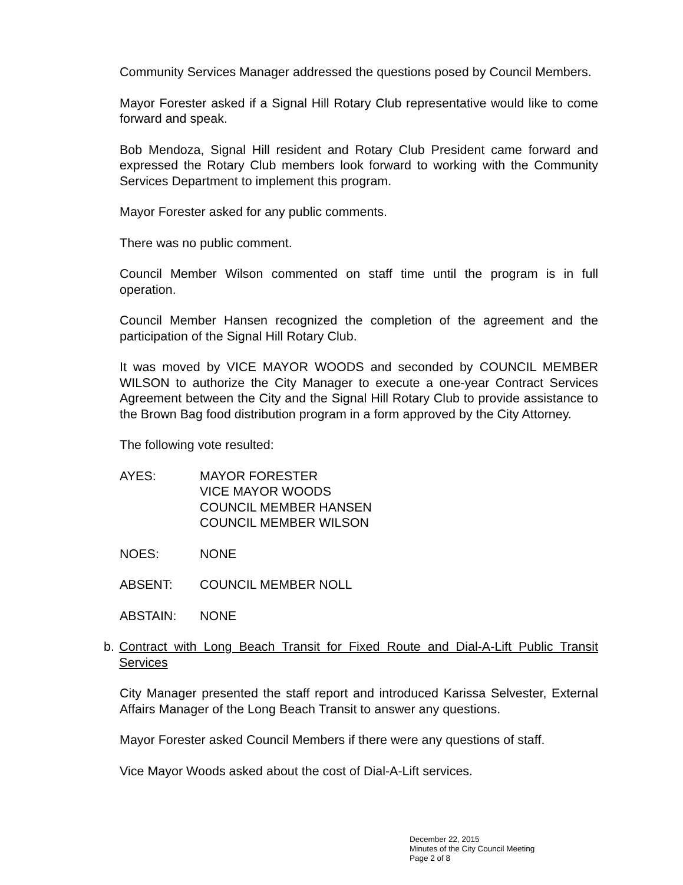Community Services Manager addressed the questions posed by Council Members.
Mayor Forester asked if a Signal Hill Rotary Club representative would like to come forward and speak.
Bob Mendoza, Signal Hill resident and Rotary Club President came forward and expressed the Rotary Club members look forward to working with the Community Services Department to implement this program.
Mayor Forester asked for any public comments.
There was no public comment.
Council Member Wilson commented on staff time until the program is in full operation.
Council Member Hansen recognized the completion of the agreement and the participation of the Signal Hill Rotary Club.
It was moved by VICE MAYOR WOODS and seconded by COUNCIL MEMBER WILSON to authorize the City Manager to execute a one-year Contract Services Agreement between the City and the Signal Hill Rotary Club to provide assistance to the Brown Bag food distribution program in a form approved by the City Attorney.
The following vote resulted:
AYES: MAYOR FORESTER
VICE MAYOR WOODS
COUNCIL MEMBER HANSEN
COUNCIL MEMBER WILSON
NOES: NONE
ABSENT: COUNCIL MEMBER NOLL
ABSTAIN: NONE
b. Contract with Long Beach Transit for Fixed Route and Dial-A-Lift Public Transit Services
City Manager presented the staff report and introduced Karissa Selvester, External Affairs Manager of the Long Beach Transit to answer any questions.
Mayor Forester asked Council Members if there were any questions of staff.
Vice Mayor Woods asked about the cost of Dial-A-Lift services.
December 22, 2015
Minutes of the City Council Meeting
Page 2 of 8